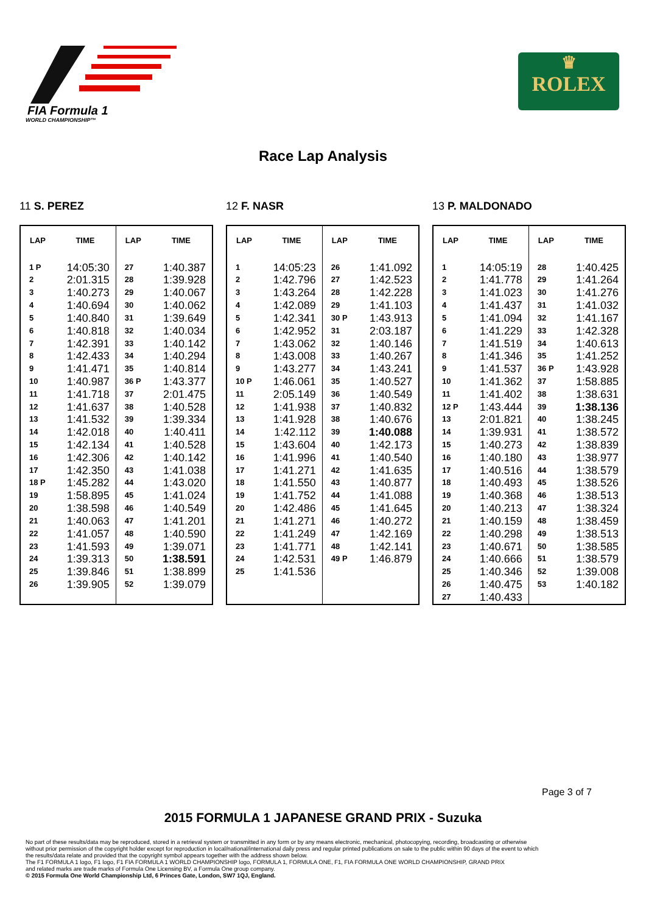FIA Formula 1
WORLD CHAMPIONSHIP™
♛
ROLEX
Race Lap Analysis
11 S. PEREZ
| LAP | TIME | LAP | TIME |
| --- | --- | --- | --- |
| 1 P | 14:05:30 | 27 | 1:40.387 |
| 2 | 2:01.315 | 28 | 1:39.928 |
| 3 | 1:40.273 | 29 | 1:40.067 |
| 4 | 1:40.694 | 30 | 1:40.062 |
| 5 | 1:40.840 | 31 | 1:39.649 |
| 6 | 1:40.818 | 32 | 1:40.034 |
| 7 | 1:42.391 | 33 | 1:40.142 |
| 8 | 1:42.433 | 34 | 1:40.294 |
| 9 | 1:41.471 | 35 | 1:40.814 |
| 10 | 1:40.987 | 36 P | 1:43.377 |
| 11 | 1:41.718 | 37 | 2:01.475 |
| 12 | 1:41.637 | 38 | 1:40.528 |
| 13 | 1:41.532 | 39 | 1:39.334 |
| 14 | 1:42.018 | 40 | 1:40.411 |
| 15 | 1:42.134 | 41 | 1:40.528 |
| 16 | 1:42.306 | 42 | 1:40.142 |
| 17 | 1:42.350 | 43 | 1:41.038 |
| 18 P | 1:45.282 | 44 | 1:43.020 |
| 19 | 1:58.895 | 45 | 1:41.024 |
| 20 | 1:38.598 | 46 | 1:40.549 |
| 21 | 1:40.063 | 47 | 1:41.201 |
| 22 | 1:41.057 | 48 | 1:40.590 |
| 23 | 1:41.593 | 49 | 1:39.071 |
| 24 | 1:39.313 | 50 | 1:38.591 |
| 25 | 1:39.846 | 51 | 1:38.899 |
| 26 | 1:39.905 | 52 | 1:39.079 |
12 F. NASR
| LAP | TIME | LAP | TIME |
| --- | --- | --- | --- |
| 1 | 14:05:23 | 26 | 1:41.092 |
| 2 | 1:42.796 | 27 | 1:42.523 |
| 3 | 1:43.264 | 28 | 1:42.228 |
| 4 | 1:42.089 | 29 | 1:41.103 |
| 5 | 1:42.341 | 30 P | 1:43.913 |
| 6 | 1:42.952 | 31 | 2:03.187 |
| 7 | 1:43.062 | 32 | 1:40.146 |
| 8 | 1:43.008 | 33 | 1:40.267 |
| 9 | 1:43.277 | 34 | 1:43.241 |
| 10 P | 1:46.061 | 35 | 1:40.527 |
| 11 | 2:05.149 | 36 | 1:40.549 |
| 12 | 1:41.938 | 37 | 1:40.832 |
| 13 | 1:41.928 | 38 | 1:40.676 |
| 14 | 1:42.112 | 39 | 1:40.088 |
| 15 | 1:43.604 | 40 | 1:42.173 |
| 16 | 1:41.996 | 41 | 1:40.540 |
| 17 | 1:41.271 | 42 | 1:41.635 |
| 18 | 1:41.550 | 43 | 1:40.877 |
| 19 | 1:41.752 | 44 | 1:41.088 |
| 20 | 1:42.486 | 45 | 1:41.645 |
| 21 | 1:41.271 | 46 | 1:40.272 |
| 22 | 1:41.249 | 47 | 1:42.169 |
| 23 | 1:41.771 | 48 | 1:42.141 |
| 24 | 1:42.531 | 49 P | 1:46.879 |
| 25 | 1:41.536 | | |
13 P. MALDONADO
| LAP | TIME | LAP | TIME |
| --- | --- | --- | --- |
| 1 | 14:05:19 | 28 | 1:40.425 |
| 2 | 1:41.778 | 29 | 1:41.264 |
| 3 | 1:41.023 | 30 | 1:41.276 |
| 4 | 1:41.437 | 31 | 1:41.032 |
| 5 | 1:41.094 | 32 | 1:41.167 |
| 6 | 1:41.229 | 33 | 1:42.328 |
| 7 | 1:41.519 | 34 | 1:40.613 |
| 8 | 1:41.346 | 35 | 1:41.252 |
| 9 | 1:41.537 | 36 P | 1:43.928 |
| 10 | 1:41.362 | 37 | 1:58.885 |
| 11 | 1:41.402 | 38 | 1:38.631 |
| 12 P | 1:43.444 | 39 | 1:38.136 |
| 13 | 2:01.821 | 40 | 1:38.245 |
| 14 | 1:39.931 | 41 | 1:38.572 |
| 15 | 1:40.273 | 42 | 1:38.839 |
| 16 | 1:40.180 | 43 | 1:38.977 |
| 17 | 1:40.516 | 44 | 1:38.579 |
| 18 | 1:40.493 | 45 | 1:38.526 |
| 19 | 1:40.368 | 46 | 1:38.513 |
| 20 | 1:40.213 | 47 | 1:38.324 |
| 21 | 1:40.159 | 48 | 1:38.459 |
| 22 | 1:40.298 | 49 | 1:38.513 |
| 23 | 1:40.671 | 50 | 1:38.585 |
| 24 | 1:40.666 | 51 | 1:38.579 |
| 25 | 1:40.346 | 52 | 1:39.008 |
| 26 | 1:40.475 | 53 | 1:40.182 |
| 27 | 1:40.433 | | |
Page 3 of 7
2015 FORMULA 1 JAPANESE GRAND PRIX - Suzuka
No part of these results/data may be reproduced, stored in a retrieval system or transmitted in any form or by any means electronic, mechanical, photocopying, recording, broadcasting or otherwise
without prior permission of the copyright holder except for reproduction in local/national/international daily press and regular printed publications on sale to the public within 90 days of the event to which
the results/data relate and provided that the copyright symbol appears together with the address shown below.
The F1 FORMULA 1 logo, F1 logo, F1 FIA FORMULA 1 WORLD CHAMPIONSHIP logo, FORMULA 1, FORMULA ONE, F1, FIA FORMULA ONE WORLD CHAMPIONSHIP, GRAND PRIX
and related marks are trade marks of Formula One Licensing BV, a Formula One group company.
© 2015 Formula One World Championship Ltd, 6 Princes Gate, London, SW7 1QJ, England.